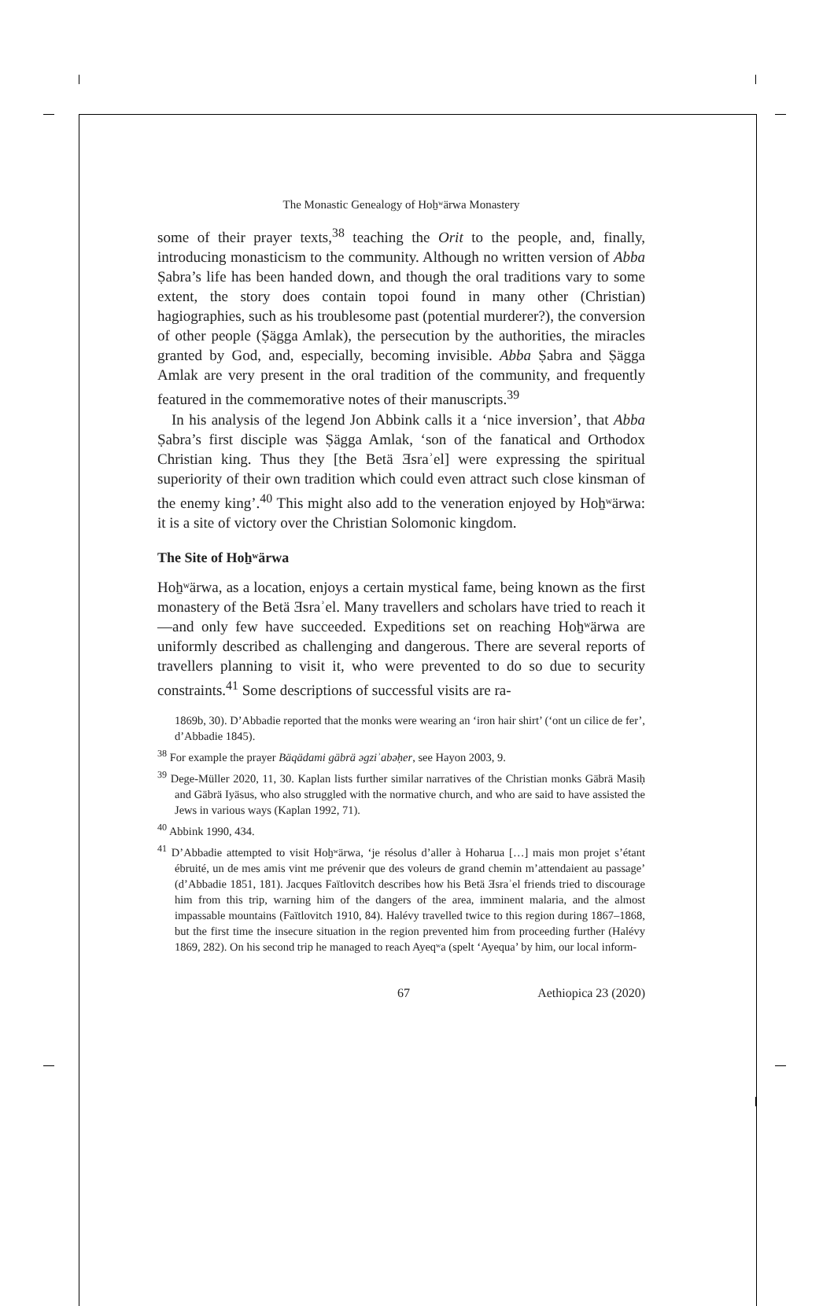The Monastic Genealogy of Hoẖʷärwa Monastery
some of their prayer texts,<sup>38</sup> teaching the Orit to the people, and, finally, introducing monasticism to the community. Although no written version of Abba Ṣabra’s life has been handed down, and though the oral traditions vary to some extent, the story does contain topoi found in many other (Christian) hagiographies, such as his troublesome past (potential murderer?), the conversion of other people (Ṣägga Amlak), the persecution by the authorities, the miracles granted by God, and, especially, becoming invisible. Abba Ṣabra and Ṣägga Amlak are very present in the oral tradition of the community, and frequently featured in the commemorative notes of their manuscripts.<sup>39</sup>
In his analysis of the legend Jon Abbink calls it a ‘nice inversion’, that Abba Ṣabra’s first disciple was Ṣägga Amlak, ‘son of the fanatical and Orthodox Christian king. Thus they [the Betä Ǝsraʾel] were expressing the spiritual superiority of their own tradition which could even attract such close kinsman of the enemy king’.<sup>40</sup> This might also add to the veneration enjoyed by Hoẖʷärwa: it is a site of victory over the Christian Solomonic kingdom.
The Site of Hoẖʷärwa
Hoẖʷärwa, as a location, enjoys a certain mystical fame, being known as the first monastery of the Betä Ǝsraʾel. Many travellers and scholars have tried to reach it—and only few have succeeded. Expeditions set on reaching Hoẖʷärwa are uniformly described as challenging and dangerous. There are several reports of travellers planning to visit it, who were prevented to do so due to security constraints.<sup>41</sup> Some descriptions of successful visits are ra-
1869b, 30). D’Abbadie reported that the monks were wearing an ‘iron hair shirt’ (‘ont un cilice de fer’, d’Abbadie 1845).
<sup>38</sup> For example the prayer Bäqädami gäbrä əgziʾabəḥer, see Hayon 2003, 9.
<sup>39</sup> Dege-Müller 2020, 11, 30. Kaplan lists further similar narratives of the Christian monks Gäbrä Masiḥ and Gäbrä Iyäsus, who also struggled with the normative church, and who are said to have assisted the Jews in various ways (Kaplan 1992, 71).
<sup>40</sup> Abbink 1990, 434.
<sup>41</sup> D’Abbadie attempted to visit Hoẖʷärwa, ‘je résolus d’aller à Hoharua […] mais mon projet s’étant ébruité, un de mes amis vint me prévenir que des voleurs de grand chemin m’attendaient au passage’ (d’Abbadie 1851, 181). Jacques Faïtlovitch describes how his Betä Ǝsraʾel friends tried to discourage him from this trip, warning him of the dangers of the area, imminent malaria, and the almost impassable mountains (Faïtlovitch 1910, 84). Halévy travelled twice to this region during 1867–1868, but the first time the insecure situation in the region prevented him from proceeding further (Halévy 1869, 282). On his second trip he managed to reach Ayeqʷa (spelt ‘Ayequa’ by him, our local inform-
67 Aethiopica 23 (2020)